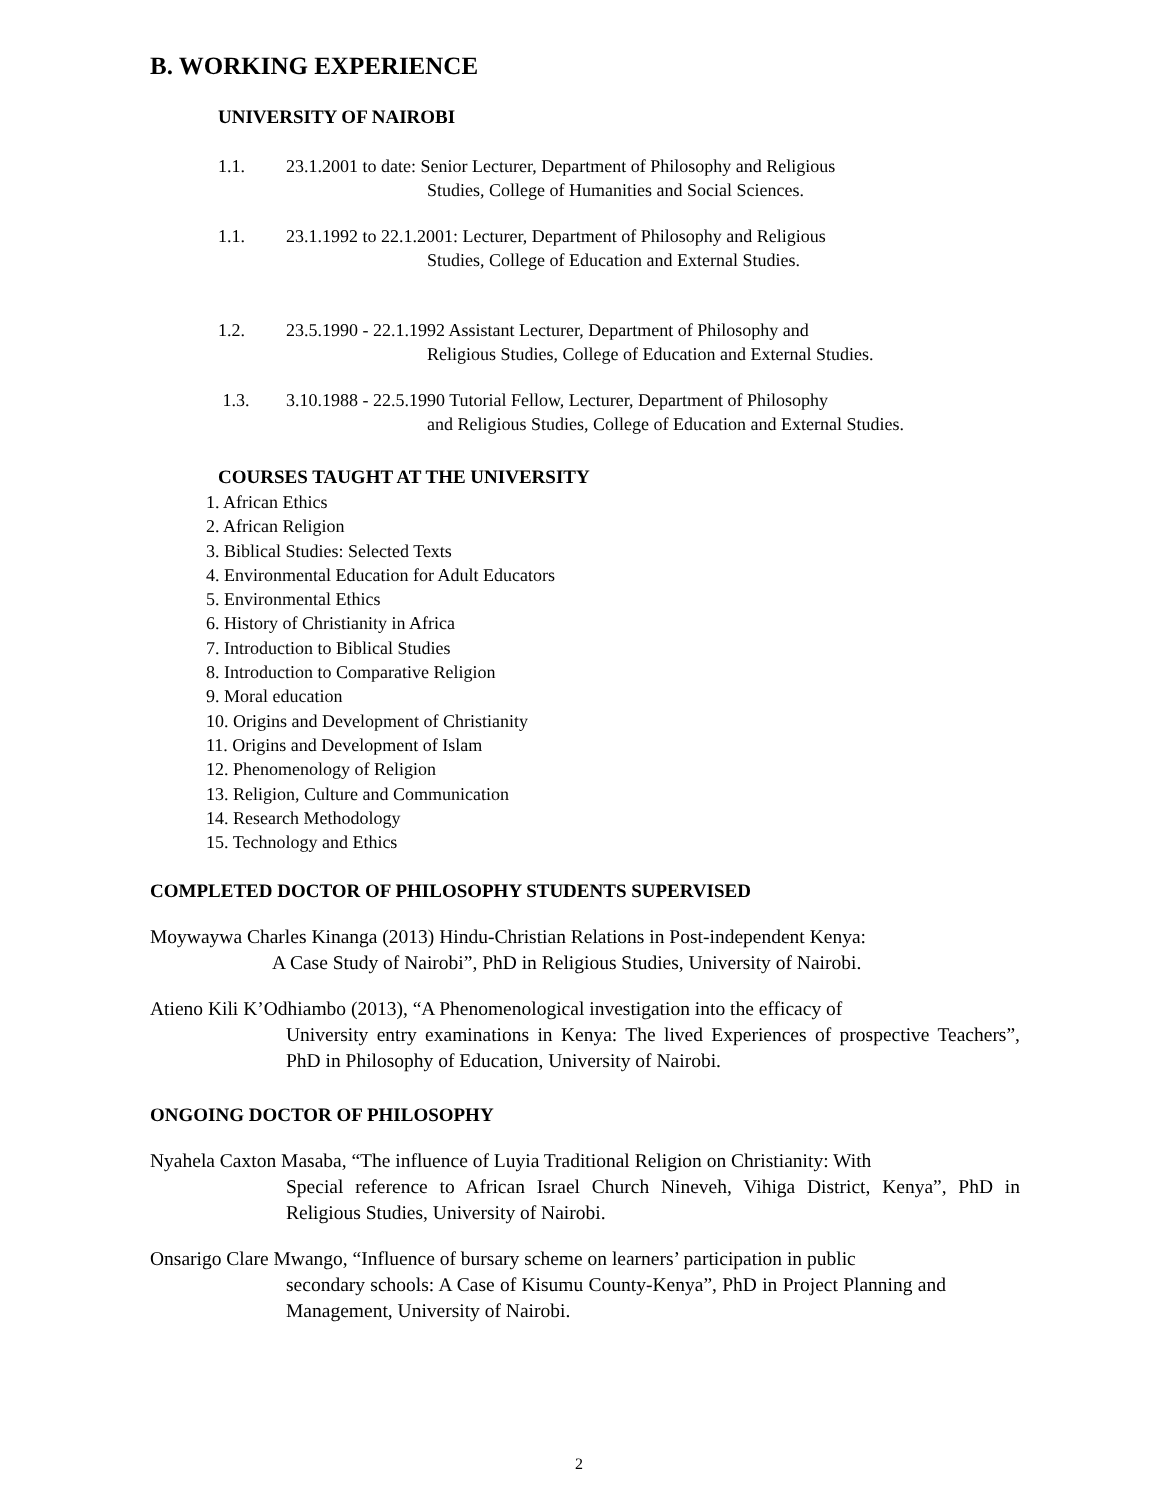B. WORKING EXPERIENCE
UNIVERSITY OF NAIROBI
1.1. 23.1.2001 to date: Senior Lecturer, Department of Philosophy and Religious
Studies, College of Humanities and Social Sciences.
1.1. 23.1.1992 to 22.1.2001: Lecturer, Department of Philosophy and Religious
Studies, College of Education and External Studies.
1.2. 23.5.1990 - 22.1.1992 Assistant Lecturer, Department of Philosophy and
Religious Studies, College of Education and External Studies.
1.3. 3.10.1988 - 22.5.1990 Tutorial Fellow, Lecturer, Department of Philosophy
and Religious Studies, College of Education and External Studies.
COURSES TAUGHT AT THE UNIVERSITY
1. African Ethics
2. African Religion
3. Biblical Studies: Selected Texts
4. Environmental Education for Adult Educators
5. Environmental Ethics
6. History of Christianity in Africa
7. Introduction to Biblical Studies
8. Introduction to Comparative Religion
9. Moral education
10. Origins and Development of Christianity
11. Origins and Development of Islam
12. Phenomenology of Religion
13. Religion, Culture and Communication
14. Research Methodology
15. Technology and Ethics
COMPLETED DOCTOR OF PHILOSOPHY STUDENTS SUPERVISED
Moywaywa Charles Kinanga (2013) Hindu-Christian Relations in Post-independent Kenya:
A Case Study of Nairobi”, PhD in Religious Studies, University of Nairobi.
Atieno Kili K’Odhiambo (2013), “A Phenomenological investigation into the efficacy of
University entry examinations in Kenya: The lived Experiences of prospective Teachers”, PhD in Philosophy of Education, University of Nairobi.
ONGOING DOCTOR OF PHILOSOPHY
Nyahela Caxton Masaba, “The influence of Luyia Traditional Religion on Christianity: With
Special reference to African Israel Church Nineveh, Vihiga District, Kenya”, PhD in Religious Studies, University of Nairobi.
Onsarigo Clare Mwango, “Influence of bursary scheme on learners’ participation in public
secondary schools: A Case of Kisumu County-Kenya”, PhD in Project Planning and Management, University of Nairobi.
2